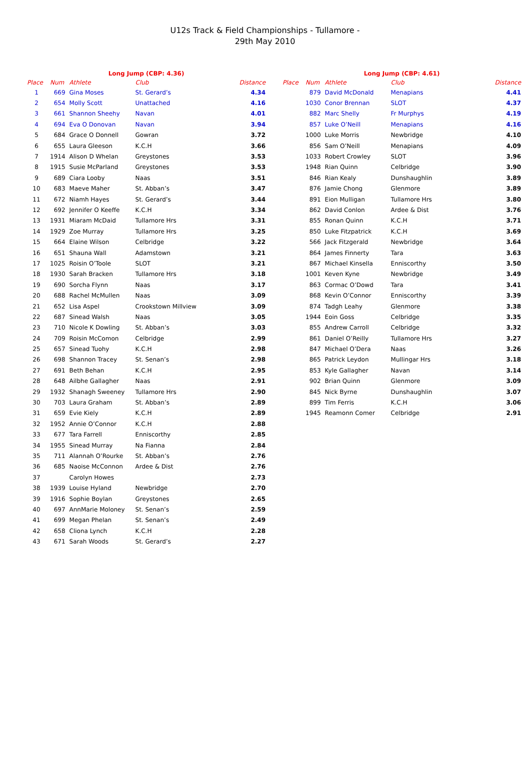U12s Track & Field Championships - Tullamore -
29th May 2010
| Long Jump (CBP: 4.36) | | | | |
| --- | --- | --- | --- | --- |
| Place | Num | Athlete | Club | Distance |
| 1 | 669 | Gina Moses | St. Gerard’s | 4.34 |
| 2 | 654 | Molly Scott | Unattached | 4.16 |
| 3 | 661 | Shannon Sheehy | Navan | 4.01 |
| 4 | 694 | Eva O Donovan | Navan | 3.94 |
| 5 | 684 | Grace O Donnell | Gowran | 3.72 |
| 6 | 655 | Laura Gleeson | K.C.H | 3.66 |
| 7 | 1914 | Alison D Whelan | Greystones | 3.53 |
| 8 | 1915 | Susie McParland | Greystones | 3.53 |
| 9 | 689 | Ciara Looby | Naas | 3.51 |
| 10 | 683 | Maeve Maher | St. Abban’s | 3.47 |
| 11 | 672 | Niamh Hayes | St. Gerard’s | 3.44 |
| 12 | 692 | Jennifer O Keeffe | K.C.H | 3.34 |
| 13 | 1931 | Miaram McDaid | Tullamore Hrs | 3.31 |
| 14 | 1929 | Zoe Murray | Tullamore Hrs | 3.25 |
| 15 | 664 | Elaine Wilson | Celbridge | 3.22 |
| 16 | 651 | Shauna Wall | Adamstown | 3.21 |
| 17 | 1025 | Roisin O’Toole | SLOT | 3.21 |
| 18 | 1930 | Sarah Bracken | Tullamore Hrs | 3.18 |
| 19 | 690 | Sorcha Flynn | Naas | 3.17 |
| 20 | 688 | Rachel McMullen | Naas | 3.09 |
| 21 | 652 | Lisa Aspel | Crookstown Millview | 3.09 |
| 22 | 687 | Sinead Walsh | Naas | 3.05 |
| 23 | 710 | Nicole K Dowling | St. Abban’s | 3.03 |
| 24 | 709 | Roisin McComon | Celbridge | 2.99 |
| 25 | 657 | Sinead Tuohy | K.C.H | 2.98 |
| 26 | 698 | Shannon Tracey | St. Senan’s | 2.98 |
| 27 | 691 | Beth Behan | K.C.H | 2.95 |
| 28 | 648 | Ailbhe Gallagher | Naas | 2.91 |
| 29 | 1932 | Shanagh Sweeney | Tullamore Hrs | 2.90 |
| 30 | 703 | Laura Graham | St. Abban’s | 2.89 |
| 31 | 659 | Evie Kiely | K.C.H | 2.89 |
| 32 | 1952 | Annie O’Connor | K.C.H | 2.88 |
| 33 | 677 | Tara Farrell | Enniscorthy | 2.85 |
| 34 | 1955 | Sinead Murray | Na Fianna | 2.84 |
| 35 | 711 | Alannah O’Rourke | St. Abban’s | 2.76 |
| 36 | 685 | Naoise McConnon | Ardee & Dist | 2.76 |
| 37 | | Carolyn Howes | | 2.73 |
| 38 | 1939 | Louise Hyland | Newbridge | 2.70 |
| 39 | 1916 | Sophie Boylan | Greystones | 2.65 |
| 40 | 697 | AnnMarie Moloney | St. Senan’s | 2.59 |
| 41 | 699 | Megan Phelan | St. Senan’s | 2.49 |
| 42 | 658 | Cliona Lynch | K.C.H | 2.28 |
| 43 | 671 | Sarah Woods | St. Gerard’s | 2.27 |
| Long Jump (CBP: 4.61) | | | | |
| --- | --- | --- | --- | --- |
| Place | Num | Athlete | Club | Distance |
| | 879 | David McDonald | Menapians | 4.41 |
| | 1030 | Conor Brennan | SLOT | 4.37 |
| | 882 | Marc Shelly | Fr Murphys | 4.19 |
| | 857 | Luke O’Neill | Menapians | 4.16 |
| | 1000 | Luke Morris | Newbridge | 4.10 |
| | 856 | Sam O’Neill | Menapians | 4.09 |
| | 1033 | Robert Crowley | SLOT | 3.96 |
| | 1948 | Rian Quinn | Celbridge | 3.90 |
| | 846 | Rian Kealy | Dunshaughlin | 3.89 |
| | 876 | Jamie Chong | Glenmore | 3.89 |
| | 891 | Eion Mulligan | Tullamore Hrs | 3.80 |
| | 862 | David Conlon | Ardee & Dist | 3.76 |
| | 855 | Ronan Quinn | K.C.H | 3.71 |
| | 850 | Luke Fitzpatrick | K.C.H | 3.69 |
| | 566 | Jack Fitzgerald | Newbridge | 3.64 |
| | 864 | James Finnerty | Tara | 3.63 |
| | 867 | Michael Kinsella | Enniscorthy | 3.50 |
| | 1001 | Keven Kyne | Newbridge | 3.49 |
| | 863 | Cormac O’Dowd | Tara | 3.41 |
| | 868 | Kevin O’Connor | Enniscorthy | 3.39 |
| | 874 | Tadgh Leahy | Glenmore | 3.38 |
| | 1944 | Eoin Goss | Celbridge | 3.35 |
| | 855 | Andrew Carroll | Celbridge | 3.32 |
| | 861 | Daniel O’Reilly | Tullamore Hrs | 3.27 |
| | 847 | Michael O’Dera | Naas | 3.26 |
| | 865 | Patrick Leydon | Mullingar Hrs | 3.18 |
| | 853 | Kyle Gallagher | Navan | 3.14 |
| | 902 | Brian Quinn | Glenmore | 3.09 |
| | 845 | Nick Byrne | Dunshaughlin | 3.07 |
| | 899 | Tim Ferris | K.C.H | 3.06 |
| | 1945 | Reamonn Comer | Celbridge | 2.91 |